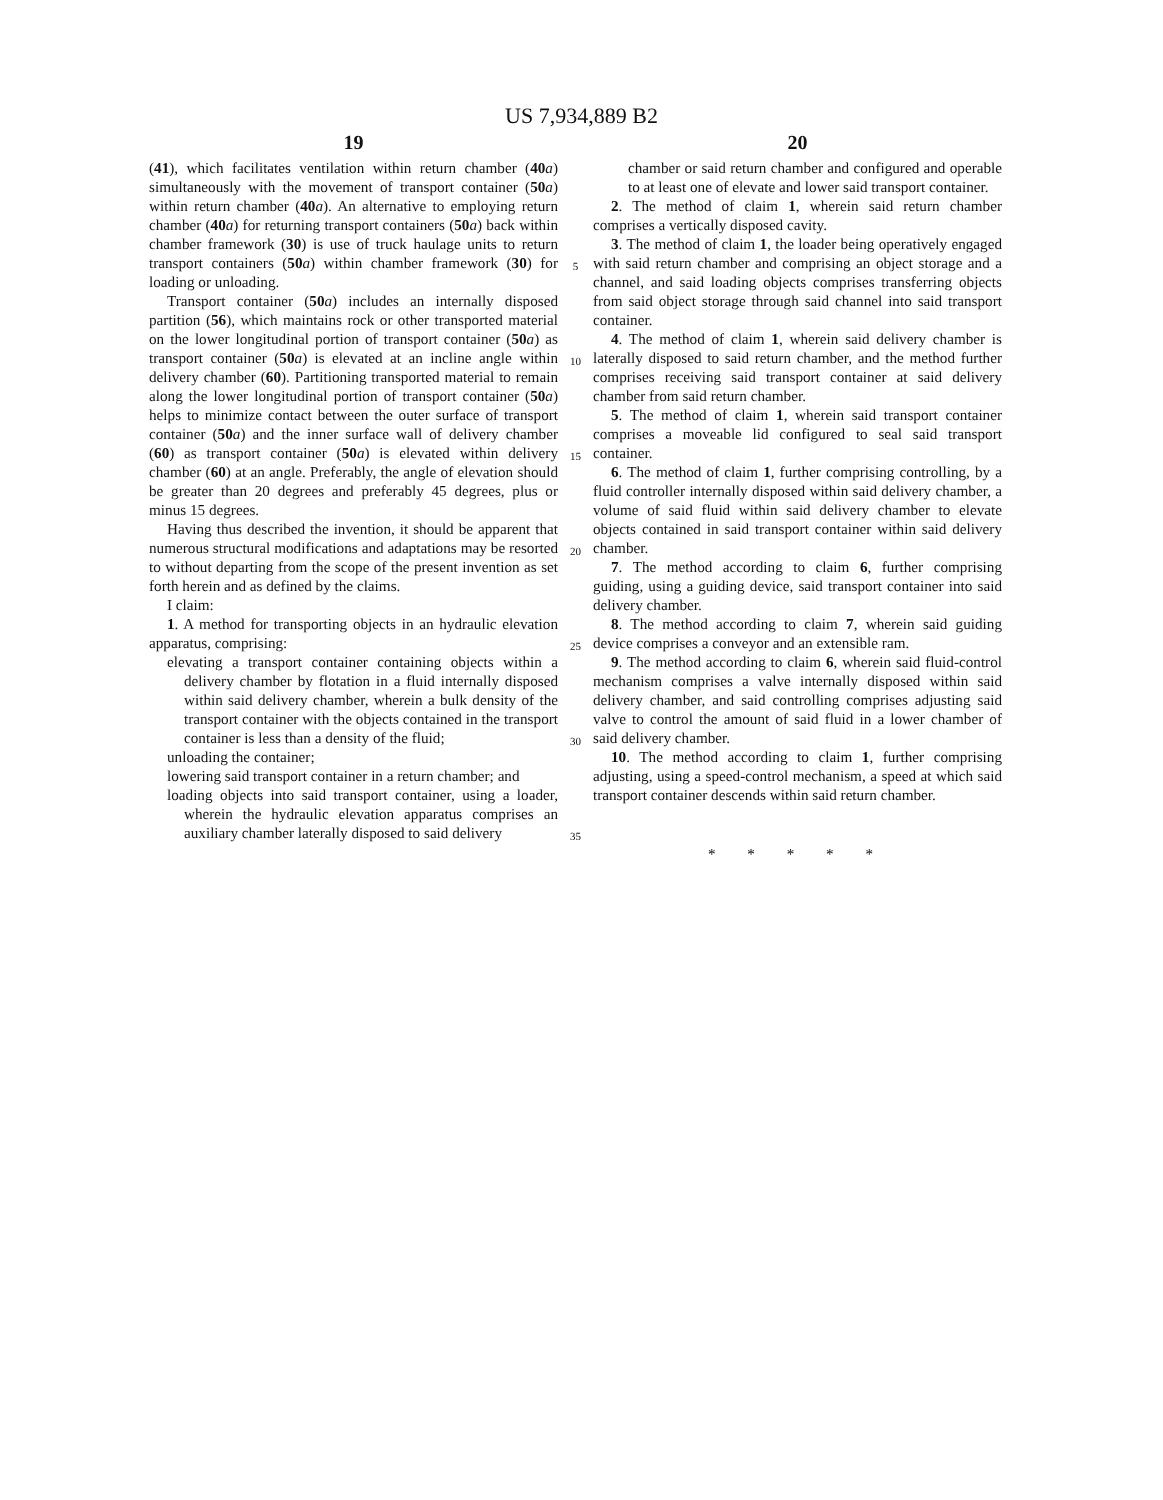US 7,934,889 B2
19
(41), which facilitates ventilation within return chamber (40 a) simultaneously with the movement of transport container (50 a) within return chamber (40 a). An alternative to employing return chamber (40 a) for returning transport containers (50 a) back within chamber framework (30) is use of truck haulage units to return transport containers (50 a) within chamber framework (30) for loading or unloading.
Transport container (50 a) includes an internally disposed partition (56), which maintains rock or other transported material on the lower longitudinal portion of transport container (50 a) as transport container (50 a) is elevated at an incline angle within delivery chamber (60). Partitioning transported material to remain along the lower longitudinal portion of transport container (50 a) helps to minimize contact between the outer surface of transport container (50 a) and the inner surface wall of delivery chamber (60) as transport container (50 a) is elevated within delivery chamber (60) at an angle. Preferably, the angle of elevation should be greater than 20 degrees and preferably 45 degrees, plus or minus 15 degrees.
Having thus described the invention, it should be apparent that numerous structural modifications and adaptations may be resorted to without departing from the scope of the present invention as set forth herein and as defined by the claims.
I claim:
1. A method for transporting objects in an hydraulic elevation apparatus, comprising:
elevating a transport container containing objects within a delivery chamber by flotation in a fluid internally disposed within said delivery chamber, wherein a bulk density of the transport container with the objects contained in the transport container is less than a density of the fluid;
unloading the container;
lowering said transport container in a return chamber; and
loading objects into said transport container, using a loader, wherein the hydraulic elevation apparatus comprises an auxiliary chamber laterally disposed to said delivery
5
10
15
20
25
30
35
20
chamber or said return chamber and configured and operable to at least one of elevate and lower said transport container.
2. The method of claim 1, wherein said return chamber comprises a vertically disposed cavity.
3. The method of claim 1, the loader being operatively engaged with said return chamber and comprising an object storage and a channel, and said loading objects comprises transferring objects from said object storage through said channel into said transport container.
4. The method of claim 1, wherein said delivery chamber is laterally disposed to said return chamber, and the method further comprises receiving said transport container at said delivery chamber from said return chamber.
5. The method of claim 1, wherein said transport container comprises a moveable lid configured to seal said transport container.
6. The method of claim 1, further comprising controlling, by a fluid controller internally disposed within said delivery chamber, a volume of said fluid within said delivery chamber to elevate objects contained in said transport container within said delivery chamber.
7. The method according to claim 6, further comprising guiding, using a guiding device, said transport container into said delivery chamber.
8. The method according to claim 7, wherein said guiding device comprises a conveyor and an extensible ram.
9. The method according to claim 6, wherein said fluid-control mechanism comprises a valve internally disposed within said delivery chamber, and said controlling comprises adjusting said valve to control the amount of said fluid in a lower chamber of said delivery chamber.
10. The method according to claim 1, further comprising adjusting, using a speed-control mechanism, a speed at which said transport container descends within said return chamber.
* * * * *